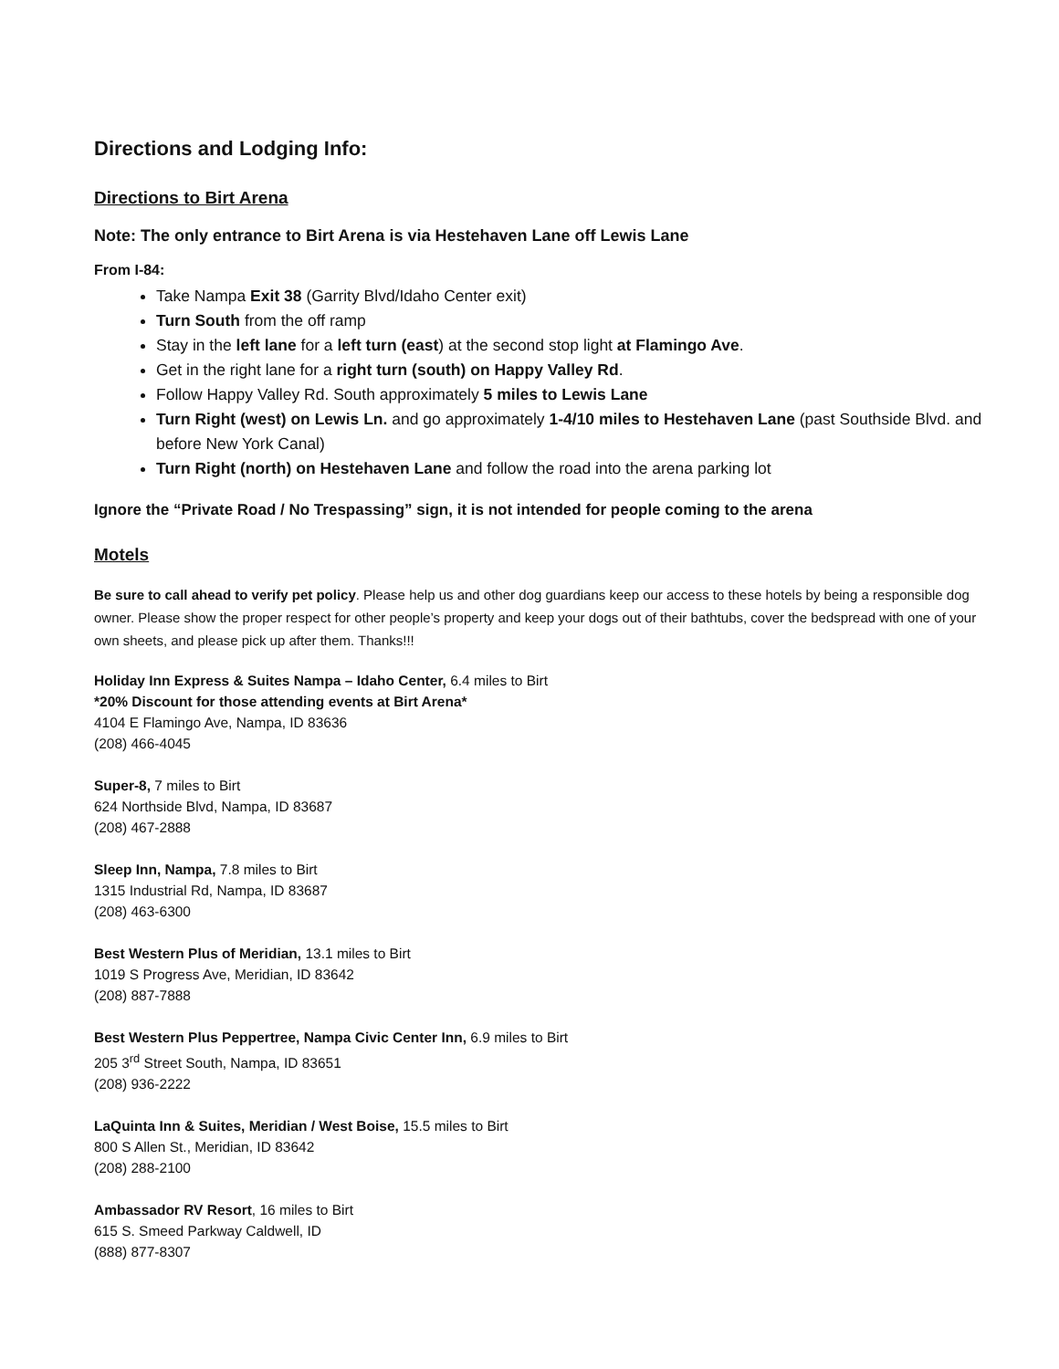Directions and Lodging Info:
Directions to Birt Arena
Note: The only entrance to Birt Arena is via Hestehaven Lane off Lewis Lane
From I-84:
Take Nampa Exit 38 (Garrity Blvd/Idaho Center exit)
Turn South from the off ramp
Stay in the left lane for a left turn (east) at the second stop light at Flamingo Ave.
Get in the right lane for a right turn (south) on Happy Valley Rd.
Follow Happy Valley Rd. South approximately 5 miles to Lewis Lane
Turn Right (west) on Lewis Ln. and go approximately 1-4/10 miles to Hestehaven Lane (past Southside Blvd. and before New York Canal)
Turn Right (north) on Hestehaven Lane and follow the road into the arena parking lot
Ignore the “Private Road / No Trespassing” sign, it is not intended for people coming to the arena
Motels
Be sure to call ahead to verify pet policy. Please help us and other dog guardians keep our access to these hotels by being a responsible dog owner. Please show the proper respect for other people’s property and keep your dogs out of their bathtubs, cover the bedspread with one of your own sheets, and please pick up after them. Thanks!!!
Holiday Inn Express & Suites Nampa – Idaho Center, 6.4 miles to Birt
*20% Discount for those attending events at Birt Arena*
4104 E Flamingo Ave, Nampa, ID 83636
(208) 466-4045
Super-8, 7 miles to Birt
624 Northside Blvd, Nampa, ID 83687
(208) 467-2888
Sleep Inn, Nampa, 7.8 miles to Birt
1315 Industrial Rd, Nampa, ID 83687
(208) 463-6300
Best Western Plus of Meridian, 13.1 miles to Birt
1019 S Progress Ave, Meridian, ID 83642
(208) 887-7888
Best Western Plus Peppertree, Nampa Civic Center Inn, 6.9 miles to Birt
205 3<sup>rd</sup> Street South, Nampa, ID 83651
(208) 936-2222
LaQuinta Inn & Suites, Meridian / West Boise, 15.5 miles to Birt
800 S Allen St., Meridian, ID 83642
(208) 288-2100
Ambassador RV Resort, 16 miles to Birt
615 S. Smeed Parkway Caldwell, ID
(888) 877-8307